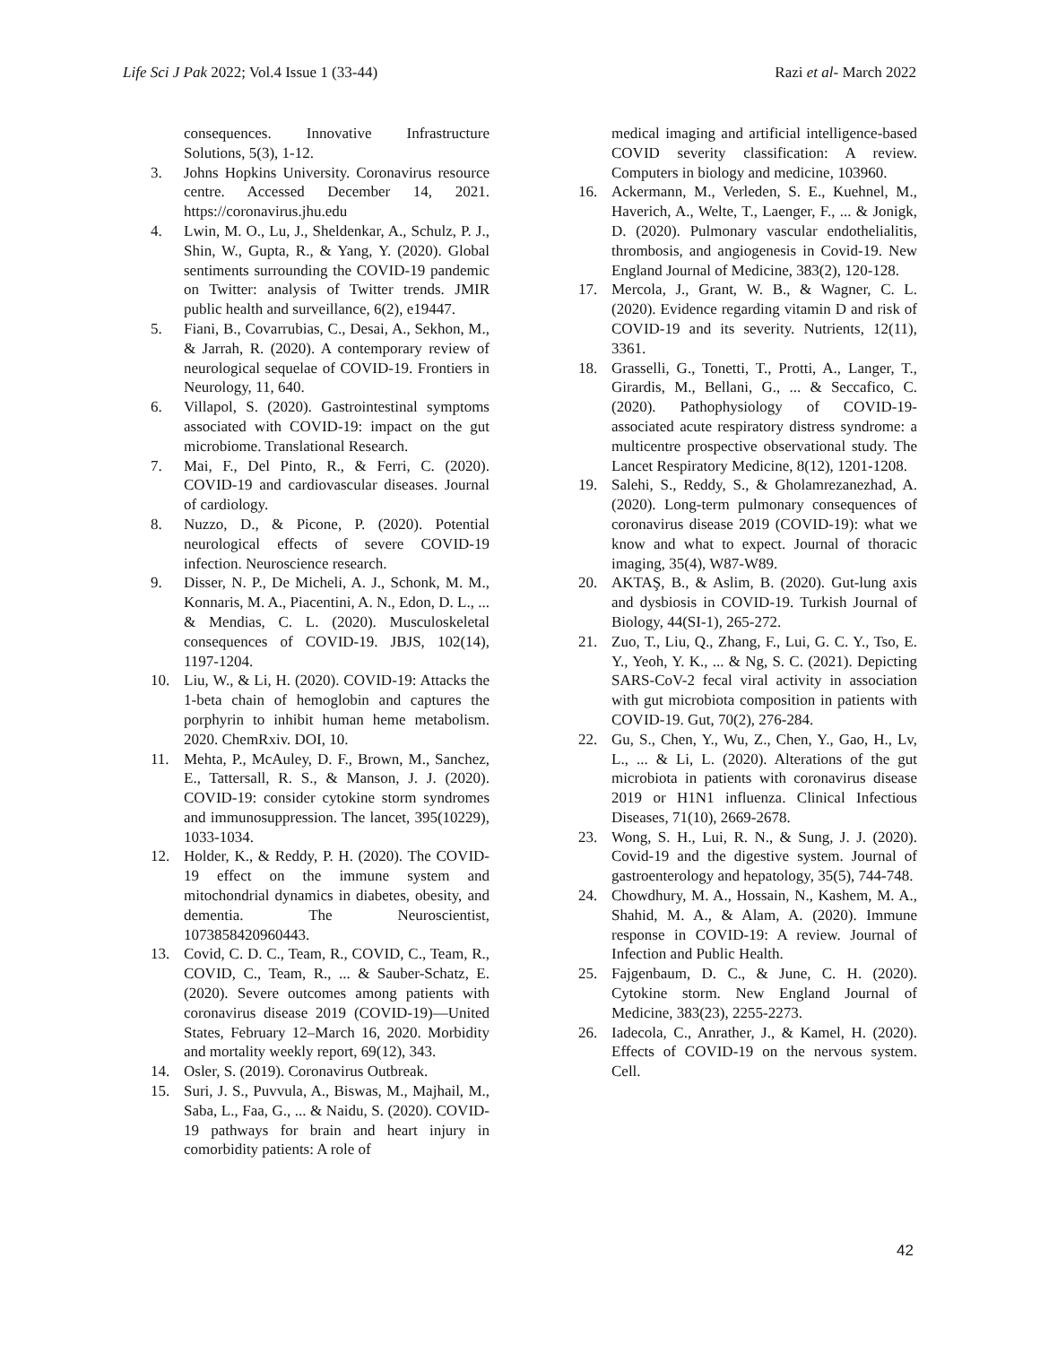Life Sci J Pak 2022; Vol.4 Issue 1 (33-44) Razi et al- March 2022
consequences. Innovative Infrastructure Solutions, 5(3), 1-12.
3. Johns Hopkins University. Coronavirus resource centre. Accessed December 14, 2021. https://coronavirus.jhu.edu
4. Lwin, M. O., Lu, J., Sheldenkar, A., Schulz, P. J., Shin, W., Gupta, R., & Yang, Y. (2020). Global sentiments surrounding the COVID-19 pandemic on Twitter: analysis of Twitter trends. JMIR public health and surveillance, 6(2), e19447.
5. Fiani, B., Covarrubias, C., Desai, A., Sekhon, M., & Jarrah, R. (2020). A contemporary review of neurological sequelae of COVID-19. Frontiers in Neurology, 11, 640.
6. Villapol, S. (2020). Gastrointestinal symptoms associated with COVID-19: impact on the gut microbiome. Translational Research.
7. Mai, F., Del Pinto, R., & Ferri, C. (2020). COVID-19 and cardiovascular diseases. Journal of cardiology.
8. Nuzzo, D., & Picone, P. (2020). Potential neurological effects of severe COVID-19 infection. Neuroscience research.
9. Disser, N. P., De Micheli, A. J., Schonk, M. M., Konnaris, M. A., Piacentini, A. N., Edon, D. L., ... & Mendias, C. L. (2020). Musculoskeletal consequences of COVID-19. JBJS, 102(14), 1197-1204.
10. Liu, W., & Li, H. (2020). COVID-19: Attacks the 1-beta chain of hemoglobin and captures the porphyrin to inhibit human heme metabolism. 2020. ChemRxiv. DOI, 10.
11. Mehta, P., McAuley, D. F., Brown, M., Sanchez, E., Tattersall, R. S., & Manson, J. J. (2020). COVID-19: consider cytokine storm syndromes and immunosuppression. The lancet, 395(10229), 1033-1034.
12. Holder, K., & Reddy, P. H. (2020). The COVID-19 effect on the immune system and mitochondrial dynamics in diabetes, obesity, and dementia. The Neuroscientist, 1073858420960443.
13. Covid, C. D. C., Team, R., COVID, C., Team, R., COVID, C., Team, R., ... & Sauber-Schatz, E. (2020). Severe outcomes among patients with coronavirus disease 2019 (COVID-19)—United States, February 12–March 16, 2020. Morbidity and mortality weekly report, 69(12), 343.
14. Osler, S. (2019). Coronavirus Outbreak.
15. Suri, J. S., Puvvula, A., Biswas, M., Majhail, M., Saba, L., Faa, G., ... & Naidu, S. (2020). COVID-19 pathways for brain and heart injury in comorbidity patients: A role of
medical imaging and artificial intelligence-based COVID severity classification: A review. Computers in biology and medicine, 103960.
16. Ackermann, M., Verleden, S. E., Kuehnel, M., Haverich, A., Welte, T., Laenger, F., ... & Jonigk, D. (2020). Pulmonary vascular endothelialitis, thrombosis, and angiogenesis in Covid-19. New England Journal of Medicine, 383(2), 120-128.
17. Mercola, J., Grant, W. B., & Wagner, C. L. (2020). Evidence regarding vitamin D and risk of COVID-19 and its severity. Nutrients, 12(11), 3361.
18. Grasselli, G., Tonetti, T., Protti, A., Langer, T., Girardis, M., Bellani, G., ... & Seccafico, C. (2020). Pathophysiology of COVID-19-associated acute respiratory distress syndrome: a multicentre prospective observational study. The Lancet Respiratory Medicine, 8(12), 1201-1208.
19. Salehi, S., Reddy, S., & Gholamrezanezhad, A. (2020). Long-term pulmonary consequences of coronavirus disease 2019 (COVID-19): what we know and what to expect. Journal of thoracic imaging, 35(4), W87-W89.
20. AKTAŞ, B., & Aslim, B. (2020). Gut-lung axis and dysbiosis in COVID-19. Turkish Journal of Biology, 44(SI-1), 265-272.
21. Zuo, T., Liu, Q., Zhang, F., Lui, G. C. Y., Tso, E. Y., Yeoh, Y. K., ... & Ng, S. C. (2021). Depicting SARS-CoV-2 fecal viral activity in association with gut microbiota composition in patients with COVID-19. Gut, 70(2), 276-284.
22. Gu, S., Chen, Y., Wu, Z., Chen, Y., Gao, H., Lv, L., ... & Li, L. (2020). Alterations of the gut microbiota in patients with coronavirus disease 2019 or H1N1 influenza. Clinical Infectious Diseases, 71(10), 2669-2678.
23. Wong, S. H., Lui, R. N., & Sung, J. J. (2020). Covid-19 and the digestive system. Journal of gastroenterology and hepatology, 35(5), 744-748.
24. Chowdhury, M. A., Hossain, N., Kashem, M. A., Shahid, M. A., & Alam, A. (2020). Immune response in COVID-19: A review. Journal of Infection and Public Health.
25. Fajgenbaum, D. C., & June, C. H. (2020). Cytokine storm. New England Journal of Medicine, 383(23), 2255-2273.
26. Iadecola, C., Anrather, J., & Kamel, H. (2020). Effects of COVID-19 on the nervous system. Cell.
42